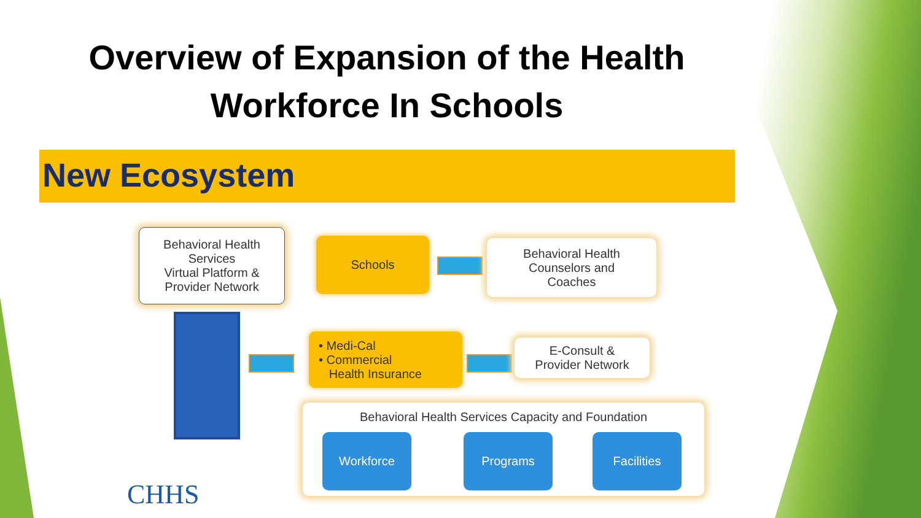Overview of Expansion of the Health
Workforce In Schools
New Ecosystem
Behavioral Health Services
Virtual Platform &
Provider Network
Schools
Behavioral Health
Counselors and
Coaches
• Medi-Cal
• Commercial
Health Insurance
E-Consult &
Provider Network
Behavioral Health Services Capacity and Foundation
Workforce Programs Facilities
CHHS